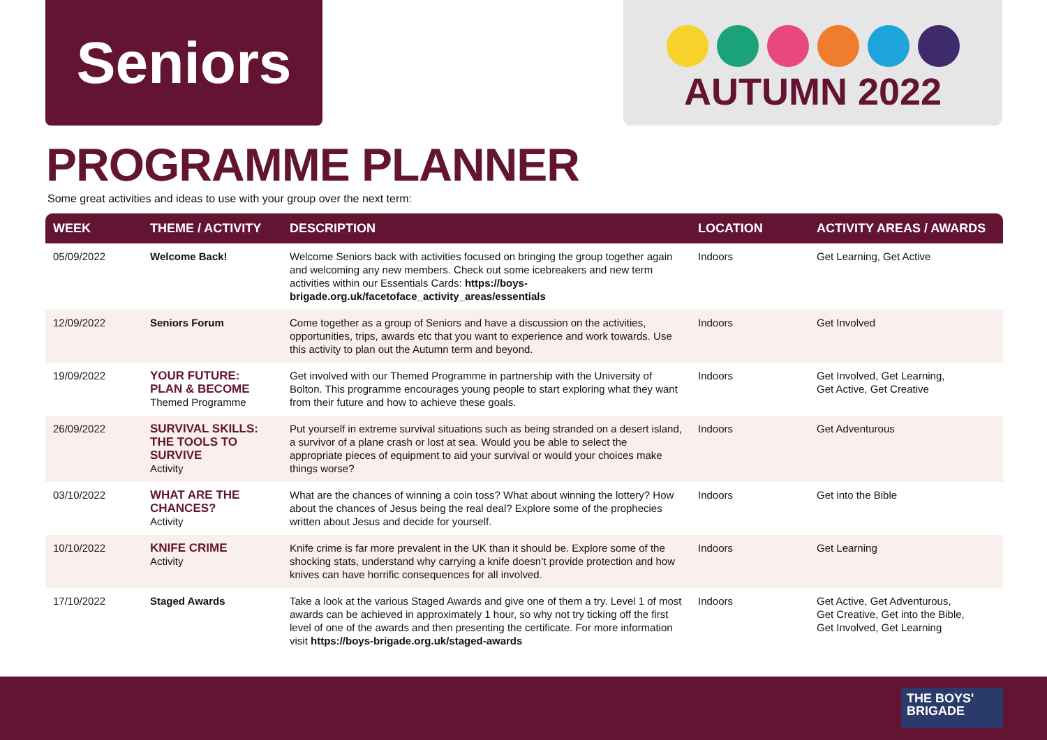Seniors
AUTUMN 2022
PROGRAMME PLANNER
Some great activities and ideas to use with your group over the next term:
| WEEK | THEME / ACTIVITY | DESCRIPTION | LOCATION | ACTIVITY AREAS / AWARDS |
| --- | --- | --- | --- | --- |
| 05/09/2022 | Welcome Back! | Welcome Seniors back with activities focused on bringing the group together again and welcoming any new members. Check out some icebreakers and new term activities within our Essentials Cards: https://boys-brigade.org.uk/facetoface_activity_areas/essentials | Indoors | Get Learning, Get Active |
| 12/09/2022 | Seniors Forum | Come together as a group of Seniors and have a discussion on the activities, opportunities, trips, awards etc that you want to experience and work towards. Use this activity to plan out the Autumn term and beyond. | Indoors | Get Involved |
| 19/09/2022 | YOUR FUTURE: PLAN & BECOME Themed Programme | Get involved with our Themed Programme in partnership with the University of Bolton. This programme encourages young people to start exploring what they want from their future and how to achieve these goals. | Indoors | Get Involved, Get Learning, Get Active, Get Creative |
| 26/09/2022 | SURVIVAL SKILLS: THE TOOLS TO SURVIVE Activity | Put yourself in extreme survival situations such as being stranded on a desert island, a survivor of a plane crash or lost at sea. Would you be able to select the appropriate pieces of equipment to aid your survival or would your choices make things worse? | Indoors | Get Adventurous |
| 03/10/2022 | WHAT ARE THE CHANCES? Activity | What are the chances of winning a coin toss? What about winning the lottery? How about the chances of Jesus being the real deal? Explore some of the prophecies written about Jesus and decide for yourself. | Indoors | Get into the Bible |
| 10/10/2022 | KNIFE CRIME Activity | Knife crime is far more prevalent in the UK than it should be. Explore some of the shocking stats, understand why carrying a knife doesn’t provide protection and how knives can have horrific consequences for all involved. | Indoors | Get Learning |
| 17/10/2022 | Staged Awards | Take a look at the various Staged Awards and give one of them a try. Level 1 of most awards can be achieved in approximately 1 hour, so why not try ticking off the first level of one of the awards and then presenting the certificate. For more information visit https://boys-brigade.org.uk/staged-awards | Indoors | Get Active, Get Adventurous, Get Creative, Get into the Bible, Get Involved, Get Learning |
THE BOYS'
BRIGADE